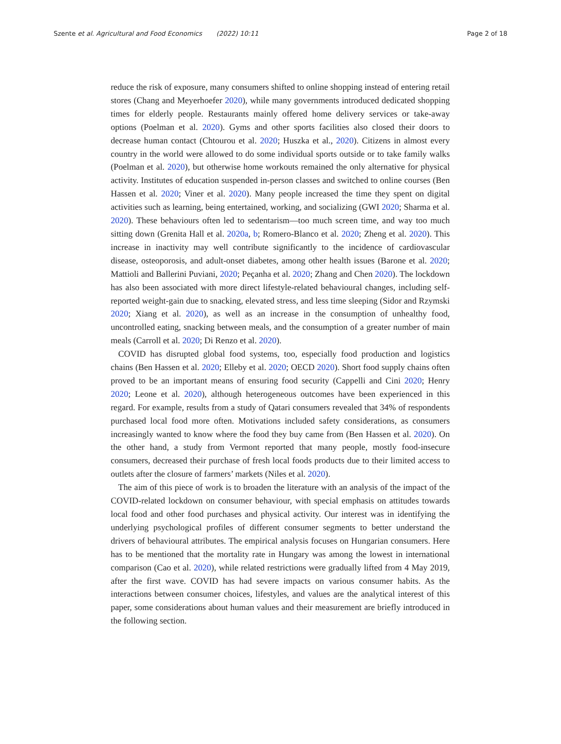Szente et al. Agricultural and Food Economics (2022) 10:11 Page 2 of 18
reduce the risk of exposure, many consumers shifted to online shopping instead of entering retail stores (Chang and Meyerhoefer 2020), while many governments introduced dedicated shopping times for elderly people. Restaurants mainly offered home delivery services or take-away options (Poelman et al. 2020). Gyms and other sports facilities also closed their doors to decrease human contact (Chtourou et al. 2020; Huszka et al., 2020). Citizens in almost every country in the world were allowed to do some individual sports outside or to take family walks (Poelman et al. 2020), but otherwise home workouts remained the only alternative for physical activity. Institutes of education suspended in-person classes and switched to online courses (Ben Hassen et al. 2020; Viner et al. 2020). Many people increased the time they spent on digital activities such as learning, being entertained, working, and socializing (GWI 2020; Sharma et al. 2020). These behaviours often led to sedentarism—too much screen time, and way too much sitting down (Grenita Hall et al. 2020a, b; Romero-Blanco et al. 2020; Zheng et al. 2020). This increase in inactivity may well contribute significantly to the incidence of cardiovascular disease, osteoporosis, and adult-onset diabetes, among other health issues (Barone et al. 2020; Mattioli and Ballerini Puviani, 2020; Peçanha et al. 2020; Zhang and Chen 2020). The lockdown has also been associated with more direct lifestyle-related behavioural changes, including self-reported weight-gain due to snacking, elevated stress, and less time sleeping (Sidor and Rzymski 2020; Xiang et al. 2020), as well as an increase in the consumption of unhealthy food, uncontrolled eating, snacking between meals, and the consumption of a greater number of main meals (Carroll et al. 2020; Di Renzo et al. 2020).
COVID has disrupted global food systems, too, especially food production and logistics chains (Ben Hassen et al. 2020; Elleby et al. 2020; OECD 2020). Short food supply chains often proved to be an important means of ensuring food security (Cappelli and Cini 2020; Henry 2020; Leone et al. 2020), although heterogeneous outcomes have been experienced in this regard. For example, results from a study of Qatari consumers revealed that 34% of respondents purchased local food more often. Motivations included safety considerations, as consumers increasingly wanted to know where the food they buy came from (Ben Hassen et al. 2020). On the other hand, a study from Vermont reported that many people, mostly food-insecure consumers, decreased their purchase of fresh local foods products due to their limited access to outlets after the closure of farmers’ markets (Niles et al. 2020).
The aim of this piece of work is to broaden the literature with an analysis of the impact of the COVID-related lockdown on consumer behaviour, with special emphasis on attitudes towards local food and other food purchases and physical activity. Our interest was in identifying the underlying psychological profiles of different consumer segments to better understand the drivers of behavioural attributes. The empirical analysis focuses on Hungarian consumers. Here has to be mentioned that the mortality rate in Hungary was among the lowest in international comparison (Cao et al. 2020), while related restrictions were gradually lifted from 4 May 2019, after the first wave. COVID has had severe impacts on various consumer habits. As the interactions between consumer choices, lifestyles, and values are the analytical interest of this paper, some considerations about human values and their measurement are briefly introduced in the following section.